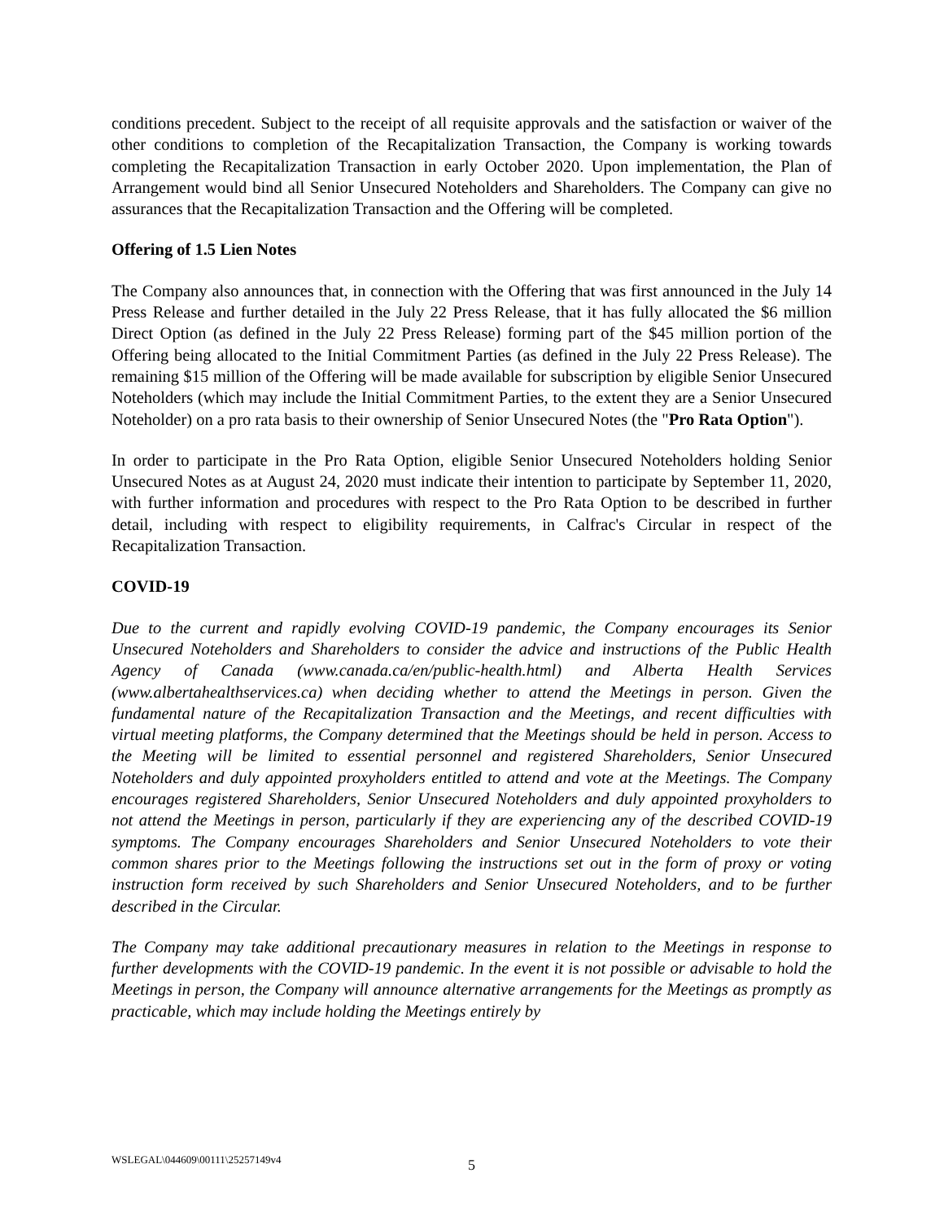conditions precedent. Subject to the receipt of all requisite approvals and the satisfaction or waiver of the other conditions to completion of the Recapitalization Transaction, the Company is working towards completing the Recapitalization Transaction in early October 2020. Upon implementation, the Plan of Arrangement would bind all Senior Unsecured Noteholders and Shareholders. The Company can give no assurances that the Recapitalization Transaction and the Offering will be completed.
Offering of 1.5 Lien Notes
The Company also announces that, in connection with the Offering that was first announced in the July 14 Press Release and further detailed in the July 22 Press Release, that it has fully allocated the $6 million Direct Option (as defined in the July 22 Press Release) forming part of the $45 million portion of the Offering being allocated to the Initial Commitment Parties (as defined in the July 22 Press Release). The remaining $15 million of the Offering will be made available for subscription by eligible Senior Unsecured Noteholders (which may include the Initial Commitment Parties, to the extent they are a Senior Unsecured Noteholder) on a pro rata basis to their ownership of Senior Unsecured Notes (the "Pro Rata Option").
In order to participate in the Pro Rata Option, eligible Senior Unsecured Noteholders holding Senior Unsecured Notes as at August 24, 2020 must indicate their intention to participate by September 11, 2020, with further information and procedures with respect to the Pro Rata Option to be described in further detail, including with respect to eligibility requirements, in Calfrac's Circular in respect of the Recapitalization Transaction.
COVID-19
Due to the current and rapidly evolving COVID-19 pandemic, the Company encourages its Senior Unsecured Noteholders and Shareholders to consider the advice and instructions of the Public Health Agency of Canada (www.canada.ca/en/public-health.html) and Alberta Health Services (www.albertahealthservices.ca) when deciding whether to attend the Meetings in person. Given the fundamental nature of the Recapitalization Transaction and the Meetings, and recent difficulties with virtual meeting platforms, the Company determined that the Meetings should be held in person. Access to the Meeting will be limited to essential personnel and registered Shareholders, Senior Unsecured Noteholders and duly appointed proxyholders entitled to attend and vote at the Meetings. The Company encourages registered Shareholders, Senior Unsecured Noteholders and duly appointed proxyholders to not attend the Meetings in person, particularly if they are experiencing any of the described COVID-19 symptoms. The Company encourages Shareholders and Senior Unsecured Noteholders to vote their common shares prior to the Meetings following the instructions set out in the form of proxy or voting instruction form received by such Shareholders and Senior Unsecured Noteholders, and to be further described in the Circular.
The Company may take additional precautionary measures in relation to the Meetings in response to further developments with the COVID-19 pandemic. In the event it is not possible or advisable to hold the Meetings in person, the Company will announce alternative arrangements for the Meetings as promptly as practicable, which may include holding the Meetings entirely by
WSLEGAL\044609\00111\25257149v4
5